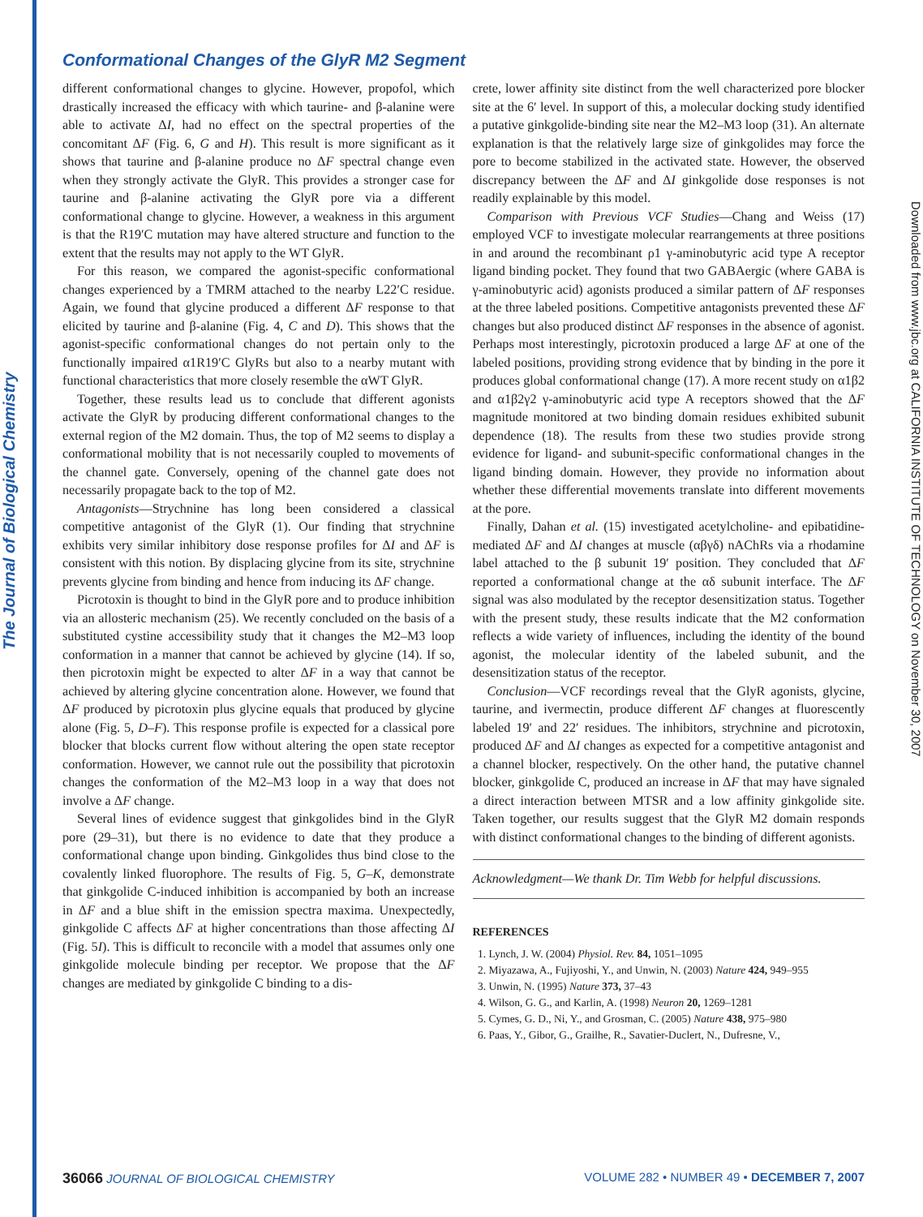The Journal of Biological Chemistry
Downloaded from www.jbc.org at CALIFORNIA INSTITUTE OF TECHNOLOGY on November 30, 2007
Conformational Changes of the GlyR M2 Segment
different conformational changes to glycine. However, propofol, which drastically increased the efficacy with which taurine- and β-alanine were able to activate ΔI, had no effect on the spectral properties of the concomitant ΔF (Fig. 6, G and H). This result is more significant as it shows that taurine and β-alanine produce no ΔF spectral change even when they strongly activate the GlyR. This provides a stronger case for taurine and β-alanine activating the GlyR pore via a different conformational change to glycine. However, a weakness in this argument is that the R19′C mutation may have altered structure and function to the extent that the results may not apply to the WT GlyR.
For this reason, we compared the agonist-specific conformational changes experienced by a TMRM attached to the nearby L22′C residue. Again, we found that glycine produced a different ΔF response to that elicited by taurine and β-alanine (Fig. 4, C and D). This shows that the agonist-specific conformational changes do not pertain only to the functionally impaired α1R19′C GlyRs but also to a nearby mutant with functional characteristics that more closely resemble the αWT GlyR.
Together, these results lead us to conclude that different agonists activate the GlyR by producing different conformational changes to the external region of the M2 domain. Thus, the top of M2 seems to display a conformational mobility that is not necessarily coupled to movements of the channel gate. Conversely, opening of the channel gate does not necessarily propagate back to the top of M2.
Antagonists—Strychnine has long been considered a classical competitive antagonist of the GlyR (1). Our finding that strychnine exhibits very similar inhibitory dose response profiles for ΔI and ΔF is consistent with this notion. By displacing glycine from its site, strychnine prevents glycine from binding and hence from inducing its ΔF change.
Picrotoxin is thought to bind in the GlyR pore and to produce inhibition via an allosteric mechanism (25). We recently concluded on the basis of a substituted cystine accessibility study that it changes the M2–M3 loop conformation in a manner that cannot be achieved by glycine (14). If so, then picrotoxin might be expected to alter ΔF in a way that cannot be achieved by altering glycine concentration alone. However, we found that ΔF produced by picrotoxin plus glycine equals that produced by glycine alone (Fig. 5, D–F). This response profile is expected for a classical pore blocker that blocks current flow without altering the open state receptor conformation. However, we cannot rule out the possibility that picrotoxin changes the conformation of the M2–M3 loop in a way that does not involve a ΔF change.
Several lines of evidence suggest that ginkgolides bind in the GlyR pore (29–31), but there is no evidence to date that they produce a conformational change upon binding. Ginkgolides thus bind close to the covalently linked fluorophore. The results of Fig. 5, G–K, demonstrate that ginkgolide C-induced inhibition is accompanied by both an increase in ΔF and a blue shift in the emission spectra maxima. Unexpectedly, ginkgolide C affects ΔF at higher concentrations than those affecting ΔI (Fig. 5I). This is difficult to reconcile with a model that assumes only one ginkgolide molecule binding per receptor. We propose that the ΔF changes are mediated by ginkgolide C binding to a dis-
crete, lower affinity site distinct from the well characterized pore blocker site at the 6′ level. In support of this, a molecular docking study identified a putative ginkgolide-binding site near the M2–M3 loop (31). An alternate explanation is that the relatively large size of ginkgolides may force the pore to become stabilized in the activated state. However, the observed discrepancy between the ΔF and ΔI ginkgolide dose responses is not readily explainable by this model.
Comparison with Previous VCF Studies—Chang and Weiss (17) employed VCF to investigate molecular rearrangements at three positions in and around the recombinant ρ1 γ-aminobutyric acid type A receptor ligand binding pocket. They found that two GABAergic (where GABA is γ-aminobutyric acid) agonists produced a similar pattern of ΔF responses at the three labeled positions. Competitive antagonists prevented these ΔF changes but also produced distinct ΔF responses in the absence of agonist. Perhaps most interestingly, picrotoxin produced a large ΔF at one of the labeled positions, providing strong evidence that by binding in the pore it produces global conformational change (17). A more recent study on α1β2 and α1β2γ2 γ-aminobutyric acid type A receptors showed that the ΔF magnitude monitored at two binding domain residues exhibited subunit dependence (18). The results from these two studies provide strong evidence for ligand- and subunit-specific conformational changes in the ligand binding domain. However, they provide no information about whether these differential movements translate into different movements at the pore.
Finally, Dahan et al. (15) investigated acetylcholine- and epibatidine-mediated ΔF and ΔI changes at muscle (αβγδ) nAChRs via a rhodamine label attached to the β subunit 19′ position. They concluded that ΔF reported a conformational change at the αδ subunit interface. The ΔF signal was also modulated by the receptor desensitization status. Together with the present study, these results indicate that the M2 conformation reflects a wide variety of influences, including the identity of the bound agonist, the molecular identity of the labeled subunit, and the desensitization status of the receptor.
Conclusion—VCF recordings reveal that the GlyR agonists, glycine, taurine, and ivermectin, produce different ΔF changes at fluorescently labeled 19′ and 22′ residues. The inhibitors, strychnine and picrotoxin, produced ΔF and ΔI changes as expected for a competitive antagonist and a channel blocker, respectively. On the other hand, the putative channel blocker, ginkgolide C, produced an increase in ΔF that may have signaled a direct interaction between MTSR and a low affinity ginkgolide site. Taken together, our results suggest that the GlyR M2 domain responds with distinct conformational changes to the binding of different agonists.
Acknowledgment—We thank Dr. Tim Webb for helpful discussions.
REFERENCES
1. Lynch, J. W. (2004) Physiol. Rev. 84, 1051–1095
2. Miyazawa, A., Fujiyoshi, Y., and Unwin, N. (2003) Nature 424, 949–955
3. Unwin, N. (1995) Nature 373, 37–43
4. Wilson, G. G., and Karlin, A. (1998) Neuron 20, 1269–1281
5. Cymes, G. D., Ni, Y., and Grosman, C. (2005) Nature 438, 975–980
6. Paas, Y., Gibor, G., Grailhe, R., Savatier-Duclert, N., Dufresne, V.,
36066 JOURNAL OF BIOLOGICAL CHEMISTRY VOLUME 282 • NUMBER 49 • DECEMBER 7, 2007